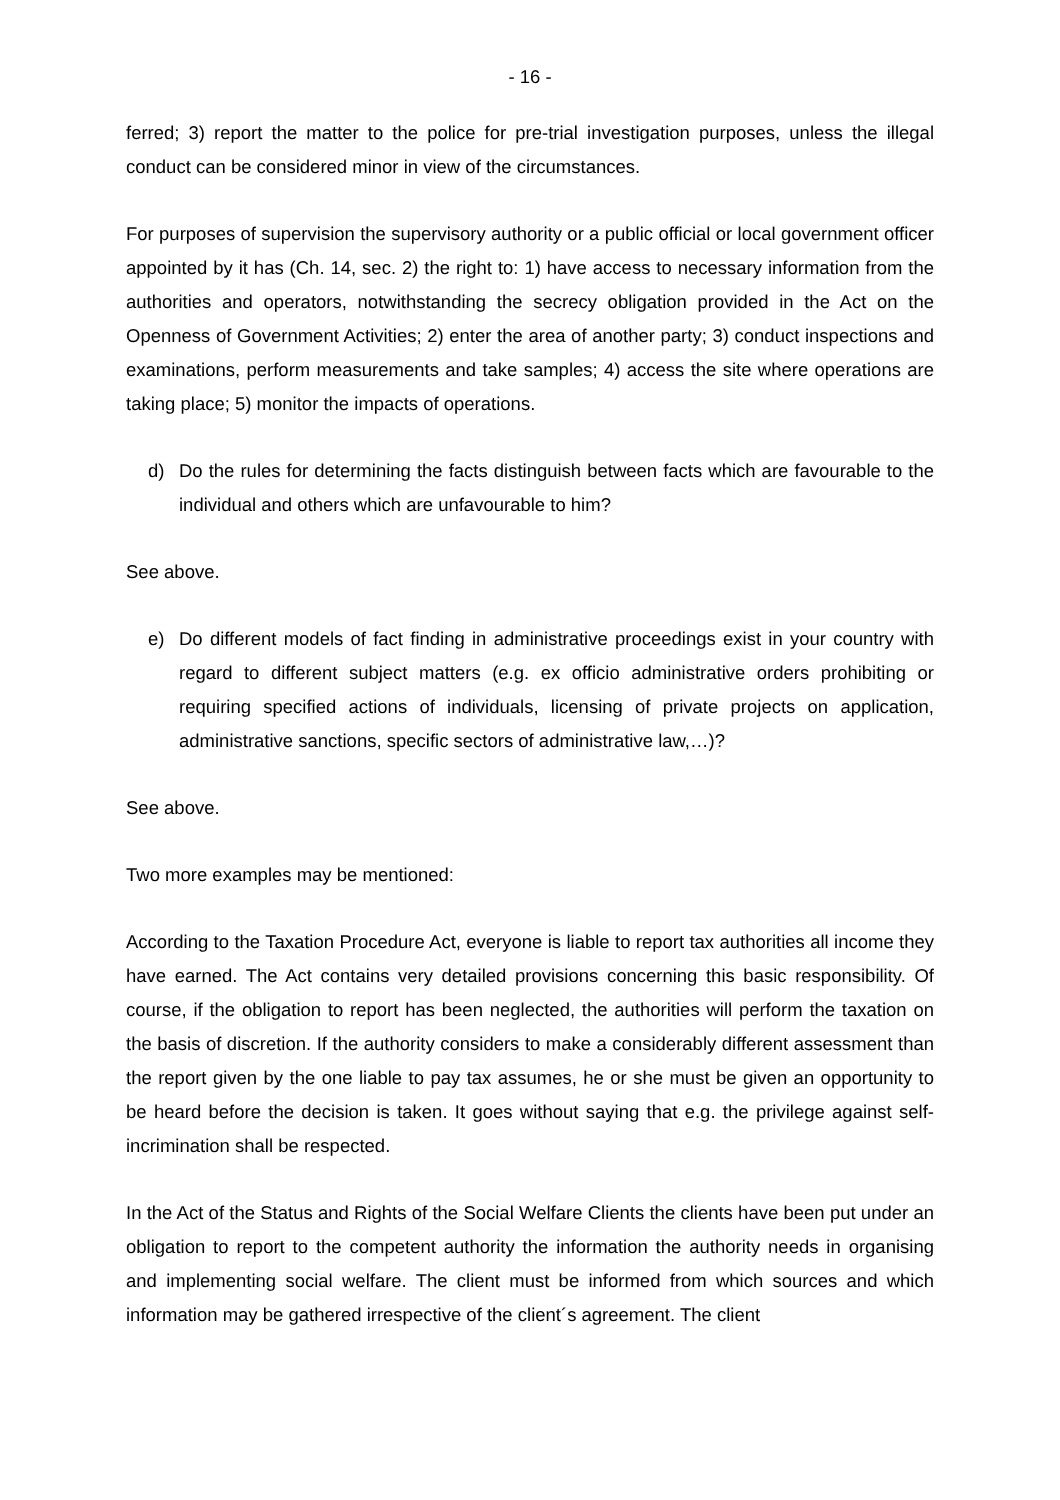- 16 -
ferred; 3) report the matter to the police for pre-trial investigation purposes, unless the illegal conduct can be considered minor in view of the circumstances.
For purposes of supervision the supervisory authority or a public official or local government officer appointed by it has (Ch. 14, sec. 2) the right to: 1) have access to necessary information from the authorities and operators, notwithstanding the secrecy obligation provided in the Act on the Openness of Government Activities; 2) enter the area of another party; 3) conduct inspections and examinations, perform measurements and take samples; 4) access the site where operations are taking place; 5) monitor the impacts of operations.
d) Do the rules for determining the facts distinguish between facts which are favourable to the individual and others which are unfavourable to him?
See above.
e) Do different models of fact finding in administrative proceedings exist in your country with regard to different subject matters (e.g. ex officio administrative orders prohibiting or requiring specified actions of individuals, licensing of private projects on application, administrative sanctions, specific sectors of administrative law,…)?
See above.
Two more examples may be mentioned:
According to the Taxation Procedure Act, everyone is liable to report tax authorities all income they have earned. The Act contains very detailed provisions concerning this basic responsibility. Of course, if the obligation to report has been neglected, the authorities will perform the taxation on the basis of discretion. If the authority considers to make a considerably different assessment than the report given by the one liable to pay tax assumes, he or she must be given an opportunity to be heard before the decision is taken. It goes without saying that e.g. the privilege against self-incrimination shall be respected.
In the Act of the Status and Rights of the Social Welfare Clients the clients have been put under an obligation to report to the competent authority the information the authority needs in organising and implementing social welfare. The client must be informed from which sources and which information may be gathered irrespective of the client´s agreement. The client